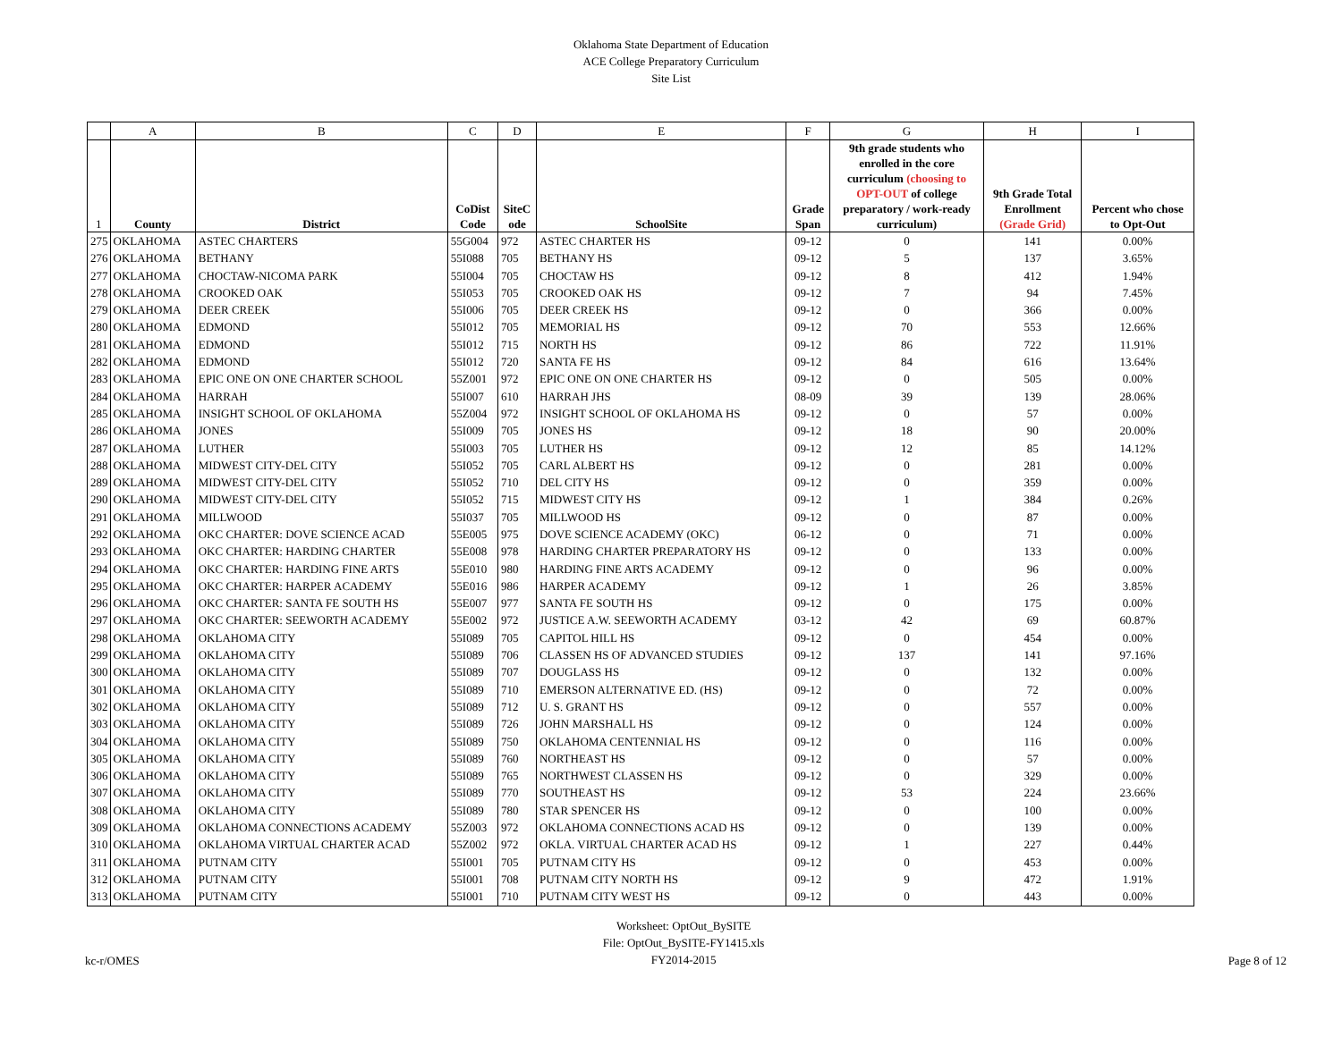Oklahoma State Department of Education
ACE College Preparatory Curriculum
Site List
| | A | B | C | D | E | F | G | H | I |
| 1 | County | District | CoDist Code | SiteC ode | SchoolSite | Grade Span | 9th grade students who enrolled in the core curriculum (choosing to OPT-OUT of college preparatory / work-ready curriculum) | 9th Grade Total Enrollment (Grade Grid) | Percent who chose to Opt-Out |
| 275 | OKLAHOMA | ASTEC CHARTERS | 55G004 | 972 | ASTEC CHARTER HS | 09-12 | 0 | 141 | 0.00% |
| 276 | OKLAHOMA | BETHANY | 55I088 | 705 | BETHANY HS | 09-12 | 5 | 137 | 3.65% |
| 277 | OKLAHOMA | CHOCTAW-NICOMA PARK | 55I004 | 705 | CHOCTAW HS | 09-12 | 8 | 412 | 1.94% |
| 278 | OKLAHOMA | CROOKED OAK | 55I053 | 705 | CROOKED OAK HS | 09-12 | 7 | 94 | 7.45% |
| 279 | OKLAHOMA | DEER CREEK | 55I006 | 705 | DEER CREEK HS | 09-12 | 0 | 366 | 0.00% |
| 280 | OKLAHOMA | EDMOND | 55I012 | 705 | MEMORIAL HS | 09-12 | 70 | 553 | 12.66% |
| 281 | OKLAHOMA | EDMOND | 55I012 | 715 | NORTH HS | 09-12 | 86 | 722 | 11.91% |
| 282 | OKLAHOMA | EDMOND | 55I012 | 720 | SANTA FE HS | 09-12 | 84 | 616 | 13.64% |
| 283 | OKLAHOMA | EPIC ONE ON ONE CHARTER SCHOOL | 55Z001 | 972 | EPIC ONE ON ONE CHARTER HS | 09-12 | 0 | 505 | 0.00% |
| 284 | OKLAHOMA | HARRAH | 55I007 | 610 | HARRAH JHS | 08-09 | 39 | 139 | 28.06% |
| 285 | OKLAHOMA | INSIGHT SCHOOL OF OKLAHOMA | 55Z004 | 972 | INSIGHT SCHOOL OF OKLAHOMA HS | 09-12 | 0 | 57 | 0.00% |
| 286 | OKLAHOMA | JONES | 55I009 | 705 | JONES HS | 09-12 | 18 | 90 | 20.00% |
| 287 | OKLAHOMA | LUTHER | 55I003 | 705 | LUTHER HS | 09-12 | 12 | 85 | 14.12% |
| 288 | OKLAHOMA | MIDWEST CITY-DEL CITY | 55I052 | 705 | CARL ALBERT HS | 09-12 | 0 | 281 | 0.00% |
| 289 | OKLAHOMA | MIDWEST CITY-DEL CITY | 55I052 | 710 | DEL CITY HS | 09-12 | 0 | 359 | 0.00% |
| 290 | OKLAHOMA | MIDWEST CITY-DEL CITY | 55I052 | 715 | MIDWEST CITY HS | 09-12 | 1 | 384 | 0.26% |
| 291 | OKLAHOMA | MILLWOOD | 55I037 | 705 | MILLWOOD HS | 09-12 | 0 | 87 | 0.00% |
| 292 | OKLAHOMA | OKC CHARTER: DOVE SCIENCE ACAD | 55E005 | 975 | DOVE SCIENCE ACADEMY (OKC) | 06-12 | 0 | 71 | 0.00% |
| 293 | OKLAHOMA | OKC CHARTER: HARDING CHARTER | 55E008 | 978 | HARDING CHARTER PREPARATORY HS | 09-12 | 0 | 133 | 0.00% |
| 294 | OKLAHOMA | OKC CHARTER: HARDING FINE ARTS | 55E010 | 980 | HARDING FINE ARTS ACADEMY | 09-12 | 0 | 96 | 0.00% |
| 295 | OKLAHOMA | OKC CHARTER: HARPER ACADEMY | 55E016 | 986 | HARPER ACADEMY | 09-12 | 1 | 26 | 3.85% |
| 296 | OKLAHOMA | OKC CHARTER: SANTA FE SOUTH HS | 55E007 | 977 | SANTA FE SOUTH HS | 09-12 | 0 | 175 | 0.00% |
| 297 | OKLAHOMA | OKC CHARTER: SEEWORTH ACADEMY | 55E002 | 972 | JUSTICE A.W. SEEWORTH ACADEMY | 03-12 | 42 | 69 | 60.87% |
| 298 | OKLAHOMA | OKLAHOMA CITY | 55I089 | 705 | CAPITOL HILL HS | 09-12 | 0 | 454 | 0.00% |
| 299 | OKLAHOMA | OKLAHOMA CITY | 55I089 | 706 | CLASSEN HS OF ADVANCED STUDIES | 09-12 | 137 | 141 | 97.16% |
| 300 | OKLAHOMA | OKLAHOMA CITY | 55I089 | 707 | DOUGLASS HS | 09-12 | 0 | 132 | 0.00% |
| 301 | OKLAHOMA | OKLAHOMA CITY | 55I089 | 710 | EMERSON ALTERNATIVE ED. (HS) | 09-12 | 0 | 72 | 0.00% |
| 302 | OKLAHOMA | OKLAHOMA CITY | 55I089 | 712 | U. S. GRANT HS | 09-12 | 0 | 557 | 0.00% |
| 303 | OKLAHOMA | OKLAHOMA CITY | 55I089 | 726 | JOHN MARSHALL HS | 09-12 | 0 | 124 | 0.00% |
| 304 | OKLAHOMA | OKLAHOMA CITY | 55I089 | 750 | OKLAHOMA CENTENNIAL HS | 09-12 | 0 | 116 | 0.00% |
| 305 | OKLAHOMA | OKLAHOMA CITY | 55I089 | 760 | NORTHEAST HS | 09-12 | 0 | 57 | 0.00% |
| 306 | OKLAHOMA | OKLAHOMA CITY | 55I089 | 765 | NORTHWEST CLASSEN HS | 09-12 | 0 | 329 | 0.00% |
| 307 | OKLAHOMA | OKLAHOMA CITY | 55I089 | 770 | SOUTHEAST HS | 09-12 | 53 | 224 | 23.66% |
| 308 | OKLAHOMA | OKLAHOMA CITY | 55I089 | 780 | STAR SPENCER HS | 09-12 | 0 | 100 | 0.00% |
| 309 | OKLAHOMA | OKLAHOMA CONNECTIONS ACADEMY | 55Z003 | 972 | OKLAHOMA CONNECTIONS ACAD HS | 09-12 | 0 | 139 | 0.00% |
| 310 | OKLAHOMA | OKLAHOMA VIRTUAL CHARTER ACAD | 55Z002 | 972 | OKLA. VIRTUAL CHARTER ACAD HS | 09-12 | 1 | 227 | 0.44% |
| 311 | OKLAHOMA | PUTNAM CITY | 55I001 | 705 | PUTNAM CITY HS | 09-12 | 0 | 453 | 0.00% |
| 312 | OKLAHOMA | PUTNAM CITY | 55I001 | 708 | PUTNAM CITY NORTH HS | 09-12 | 9 | 472 | 1.91% |
| 313 | OKLAHOMA | PUTNAM CITY | 55I001 | 710 | PUTNAM CITY WEST HS | 09-12 | 0 | 443 | 0.00% |
kc-r/OMES
Worksheet: OptOut_BySITE
File: OptOut_BySITE-FY1415.xls
FY2014-2015
Page 8 of 12